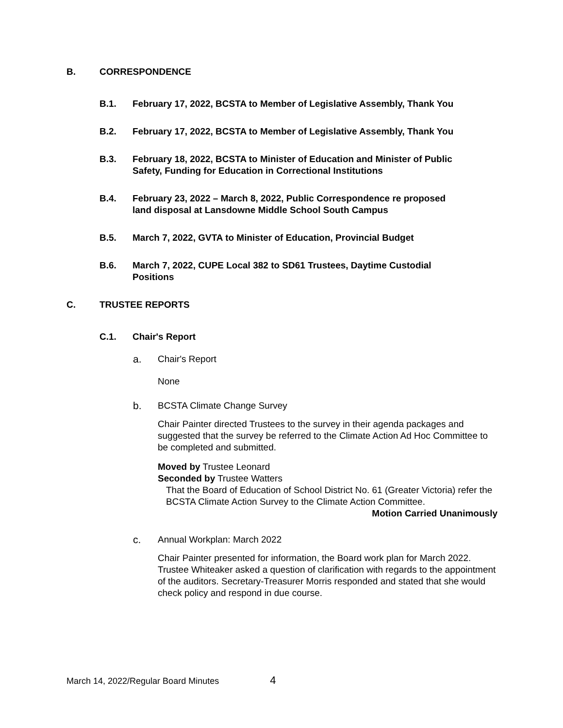B. CORRESPONDENCE
B.1. February 17, 2022, BCSTA to Member of Legislative Assembly, Thank You
B.2. February 17, 2022, BCSTA to Member of Legislative Assembly, Thank You
B.3. February 18, 2022, BCSTA to Minister of Education and Minister of Public
Safety, Funding for Education in Correctional Institutions
B.4. February 23, 2022 – March 8, 2022, Public Correspondence re proposed
land disposal at Lansdowne Middle School South Campus
B.5. March 7, 2022, GVTA to Minister of Education, Provincial Budget
B.6. March 7, 2022, CUPE Local 382 to SD61 Trustees, Daytime Custodial
Positions
C. TRUSTEE REPORTS
C.1. Chair's Report
a. Chair's Report
None
b. BCSTA Climate Change Survey
Chair Painter directed Trustees to the survey in their agenda packages and suggested that the survey be referred to the Climate Action Ad Hoc Committee to be completed and submitted.
Moved by Trustee Leonard
Seconded by Trustee Watters
That the Board of Education of School District No. 61 (Greater Victoria) refer the BCSTA Climate Action Survey to the Climate Action Committee.
Motion Carried Unanimously
c. Annual Workplan: March 2022
Chair Painter presented for information, the Board work plan for March 2022. Trustee Whiteaker asked a question of clarification with regards to the appointment of the auditors. Secretary-Treasurer Morris responded and stated that she would check policy and respond in due course.
March 14, 2022/Regular Board Minutes 4